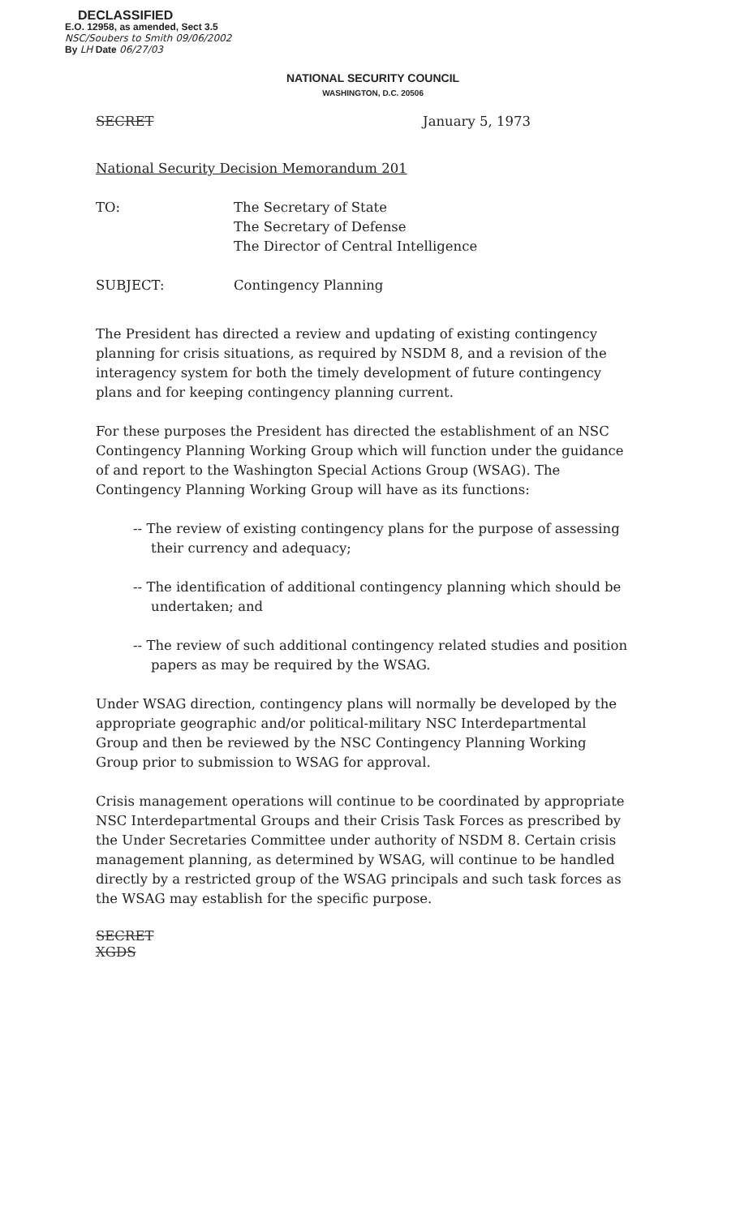DECLASSIFIED
E.O. 12958, as amended, Sect 3.5
NSC/Soubers to Smith 09/06/2002
By LH Date 06/27/03
NATIONAL SECURITY COUNCIL
WASHINGTON, D.C. 20506
SECRET January 5, 1973
National Security Decision Memorandum 201
TO: The Secretary of State
The Secretary of Defense
The Director of Central Intelligence
SUBJECT: Contingency Planning
The President has directed a review and updating of existing contingency planning for crisis situations, as required by NSDM 8, and a revision of the interagency system for both the timely development of future contingency plans and for keeping contingency planning current.
For these purposes the President has directed the establishment of an NSC Contingency Planning Working Group which will function under the guidance of and report to the Washington Special Actions Group (WSAG). The Contingency Planning Working Group will have as its functions:
-- The review of existing contingency plans for the purpose of assessing their currency and adequacy;
-- The identification of additional contingency planning which should be undertaken; and
-- The review of such additional contingency related studies and position papers as may be required by the WSAG.
Under WSAG direction, contingency plans will normally be developed by the appropriate geographic and/or political-military NSC Interdepartmental Group and then be reviewed by the NSC Contingency Planning Working Group prior to submission to WSAG for approval.
Crisis management operations will continue to be coordinated by appropriate NSC Interdepartmental Groups and their Crisis Task Forces as prescribed by the Under Secretaries Committee under authority of NSDM 8. Certain crisis management planning, as determined by WSAG, will continue to be handled directly by a restricted group of the WSAG principals and such task forces as the WSAG may establish for the specific purpose.
SECRET
XGDS